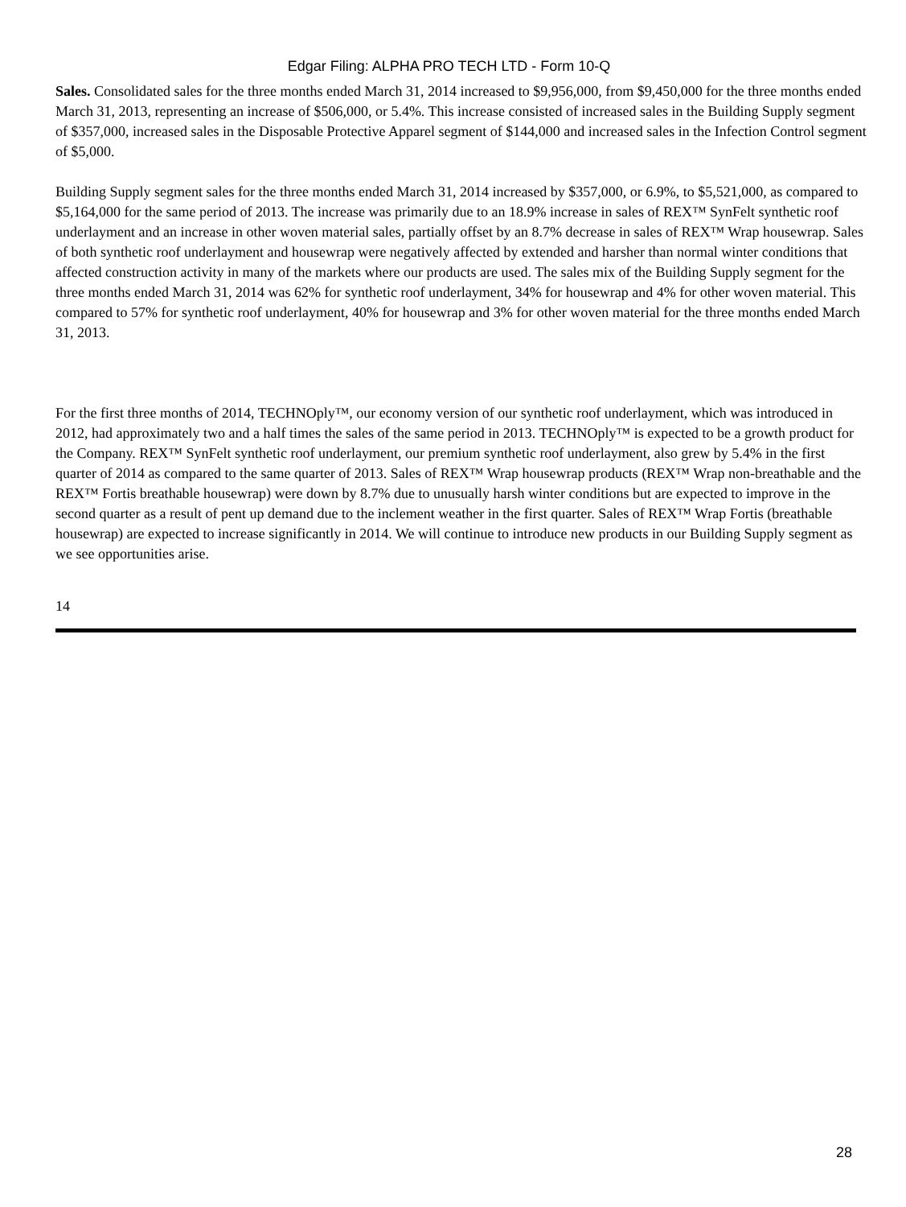Edgar Filing: ALPHA PRO TECH LTD - Form 10-Q
Sales. Consolidated sales for the three months ended March 31, 2014 increased to $9,956,000, from $9,450,000 for the three months ended March 31, 2013, representing an increase of $506,000, or 5.4%. This increase consisted of increased sales in the Building Supply segment of $357,000, increased sales in the Disposable Protective Apparel segment of $144,000 and increased sales in the Infection Control segment of $5,000.
Building Supply segment sales for the three months ended March 31, 2014 increased by $357,000, or 6.9%, to $5,521,000, as compared to $5,164,000 for the same period of 2013. The increase was primarily due to an 18.9% increase in sales of REX™ SynFelt synthetic roof underlayment and an increase in other woven material sales, partially offset by an 8.7% decrease in sales of REX™ Wrap housewrap. Sales of both synthetic roof underlayment and housewrap were negatively affected by extended and harsher than normal winter conditions that affected construction activity in many of the markets where our products are used. The sales mix of the Building Supply segment for the three months ended March 31, 2014 was 62% for synthetic roof underlayment, 34% for housewrap and 4% for other woven material. This compared to 57% for synthetic roof underlayment, 40% for housewrap and 3% for other woven material for the three months ended March 31, 2013.
For the first three months of 2014, TECHNOply™, our economy version of our synthetic roof underlayment, which was introduced in 2012, had approximately two and a half times the sales of the same period in 2013. TECHNOply™ is expected to be a growth product for the Company. REX™ SynFelt synthetic roof underlayment, our premium synthetic roof underlayment, also grew by 5.4% in the first quarter of 2014 as compared to the same quarter of 2013. Sales of REX™ Wrap housewrap products (REX™ Wrap non-breathable and the REX™ Fortis breathable housewrap) were down by 8.7% due to unusually harsh winter conditions but are expected to improve in the second quarter as a result of pent up demand due to the inclement weather in the first quarter. Sales of REX™ Wrap Fortis (breathable housewrap) are expected to increase significantly in 2014. We will continue to introduce new products in our Building Supply segment as we see opportunities arise.
14
28